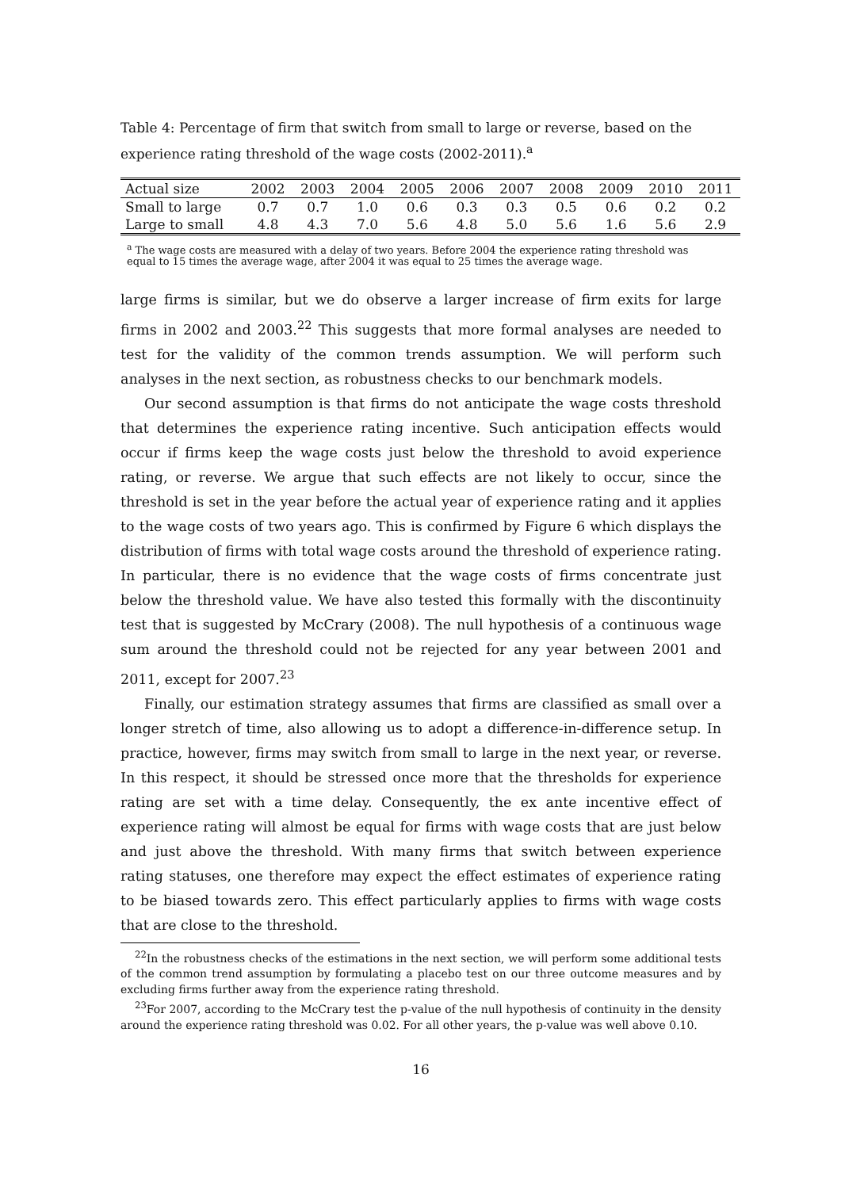Table 4: Percentage of firm that switch from small to large or reverse, based on the experience rating threshold of the wage costs (2002-2011).<sup>a</sup>
| Actual size | 2002 | 2003 | 2004 | 2005 | 2006 | 2007 | 2008 | 2009 | 2010 | 2011 |
| --- | --- | --- | --- | --- | --- | --- | --- | --- | --- | --- |
| Small to large | 0.7 | 0.7 | 1.0 | 0.6 | 0.3 | 0.3 | 0.5 | 0.6 | 0.2 | 0.2 |
| Large to small | 4.8 | 4.3 | 7.0 | 5.6 | 4.8 | 5.0 | 5.6 | 1.6 | 5.6 | 2.9 |
<sup>a</sup> The wage costs are measured with a delay of two years. Before 2004 the experience rating threshold was equal to 15 times the average wage, after 2004 it was equal to 25 times the average wage.
large firms is similar, but we do observe a larger increase of firm exits for large firms in 2002 and 2003.<sup>22</sup> This suggests that more formal analyses are needed to test for the validity of the common trends assumption. We will perform such analyses in the next section, as robustness checks to our benchmark models.
Our second assumption is that firms do not anticipate the wage costs threshold that determines the experience rating incentive. Such anticipation effects would occur if firms keep the wage costs just below the threshold to avoid experience rating, or reverse. We argue that such effects are not likely to occur, since the threshold is set in the year before the actual year of experience rating and it applies to the wage costs of two years ago. This is confirmed by Figure 6 which displays the distribution of firms with total wage costs around the threshold of experience rating. In particular, there is no evidence that the wage costs of firms concentrate just below the threshold value. We have also tested this formally with the discontinuity test that is suggested by McCrary (2008). The null hypothesis of a continuous wage sum around the threshold could not be rejected for any year between 2001 and 2011, except for 2007.<sup>23</sup>
Finally, our estimation strategy assumes that firms are classified as small over a longer stretch of time, also allowing us to adopt a difference-in-difference setup. In practice, however, firms may switch from small to large in the next year, or reverse. In this respect, it should be stressed once more that the thresholds for experience rating are set with a time delay. Consequently, the ex ante incentive effect of experience rating will almost be equal for firms with wage costs that are just below and just above the threshold. With many firms that switch between experience rating statuses, one therefore may expect the effect estimates of experience rating to be biased towards zero. This effect particularly applies to firms with wage costs that are close to the threshold.
<sup>22</sup> In the robustness checks of the estimations in the next section, we will perform some additional tests of the common trend assumption by formulating a placebo test on our three outcome measures and by excluding firms further away from the experience rating threshold.
<sup>23</sup> For 2007, according to the McCrary test the p-value of the null hypothesis of continuity in the density around the experience rating threshold was 0.02. For all other years, the p-value was well above 0.10.
16